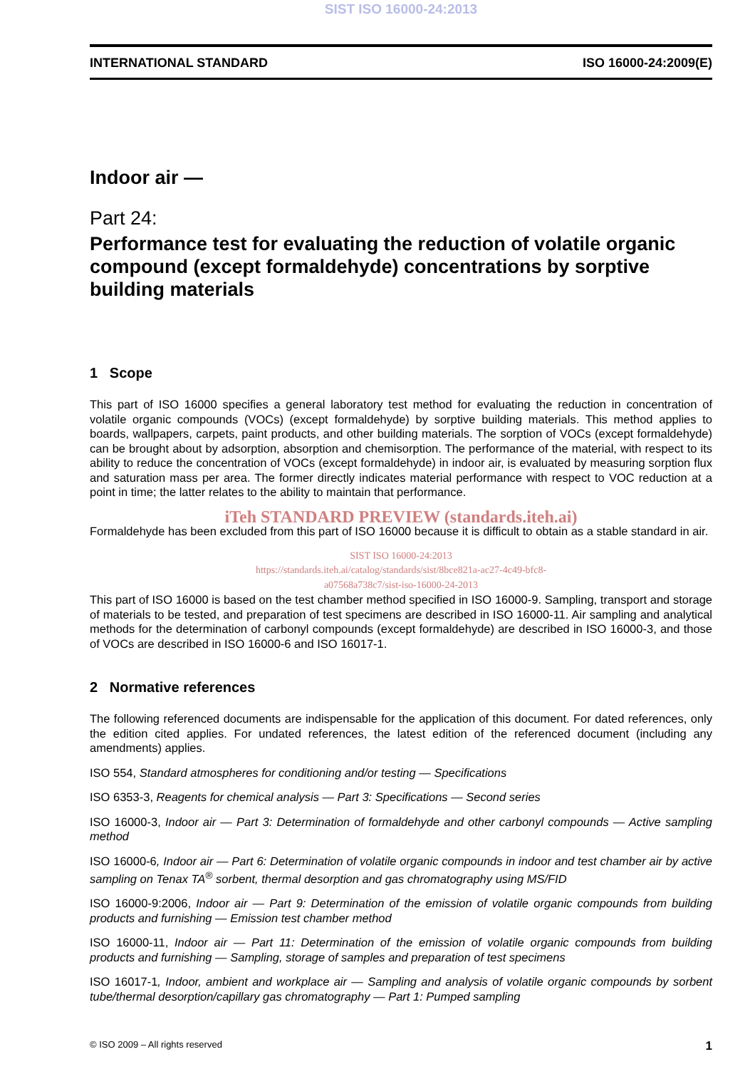SIST ISO 16000-24:2013
INTERNATIONAL STANDARD ISO 16000-24:2009(E)
Indoor air —
Part 24:
Performance test for evaluating the reduction of volatile organic compound (except formaldehyde) concentrations by sorptive building materials
1 Scope
This part of ISO 16000 specifies a general laboratory test method for evaluating the reduction in concentration of volatile organic compounds (VOCs) (except formaldehyde) by sorptive building materials. This method applies to boards, wallpapers, carpets, paint products, and other building materials. The sorption of VOCs (except formaldehyde) can be brought about by adsorption, absorption and chemisorption. The performance of the material, with respect to its ability to reduce the concentration of VOCs (except formaldehyde) in indoor air, is evaluated by measuring sorption flux and saturation mass per area. The former directly indicates material performance with respect to VOC reduction at a point in time; the latter relates to the ability to maintain that performance.
iTeh STANDARD PREVIEW (standards.iteh.ai)
Formaldehyde has been excluded from this part of ISO 16000 because it is difficult to obtain as a stable standard in air.
SIST ISO 16000-24:2013
https://standards.iteh.ai/catalog/standards/sist/8bce821a-ac27-4c49-bfc8-
a07568a738c7/sist-iso-16000-24-2013
This part of ISO 16000 is based on the test chamber method specified in ISO 16000-9. Sampling, transport and storage of materials to be tested, and preparation of test specimens are described in ISO 16000-11. Air sampling and analytical methods for the determination of carbonyl compounds (except formaldehyde) are described in ISO 16000-3, and those of VOCs are described in ISO 16000-6 and ISO 16017-1.
2 Normative references
The following referenced documents are indispensable for the application of this document. For dated references, only the edition cited applies. For undated references, the latest edition of the referenced document (including any amendments) applies.
ISO 554, Standard atmospheres for conditioning and/or testing — Specifications
ISO 6353-3, Reagents for chemical analysis — Part 3: Specifications — Second series
ISO 16000-3, Indoor air — Part 3: Determination of formaldehyde and other carbonyl compounds — Active sampling method
ISO 16000-6, Indoor air — Part 6: Determination of volatile organic compounds in indoor and test chamber air by active sampling on Tenax TA<sup>®</sup> sorbent, thermal desorption and gas chromatography using MS/FID
ISO 16000-9:2006, Indoor air — Part 9: Determination of the emission of volatile organic compounds from building products and furnishing — Emission test chamber method
ISO 16000-11, Indoor air — Part 11: Determination of the emission of volatile organic compounds from building products and furnishing — Sampling, storage of samples and preparation of test specimens
ISO 16017-1, Indoor, ambient and workplace air — Sampling and analysis of volatile organic compounds by sorbent tube/thermal desorption/capillary gas chromatography — Part 1: Pumped sampling
© ISO 2009 – All rights reserved 1